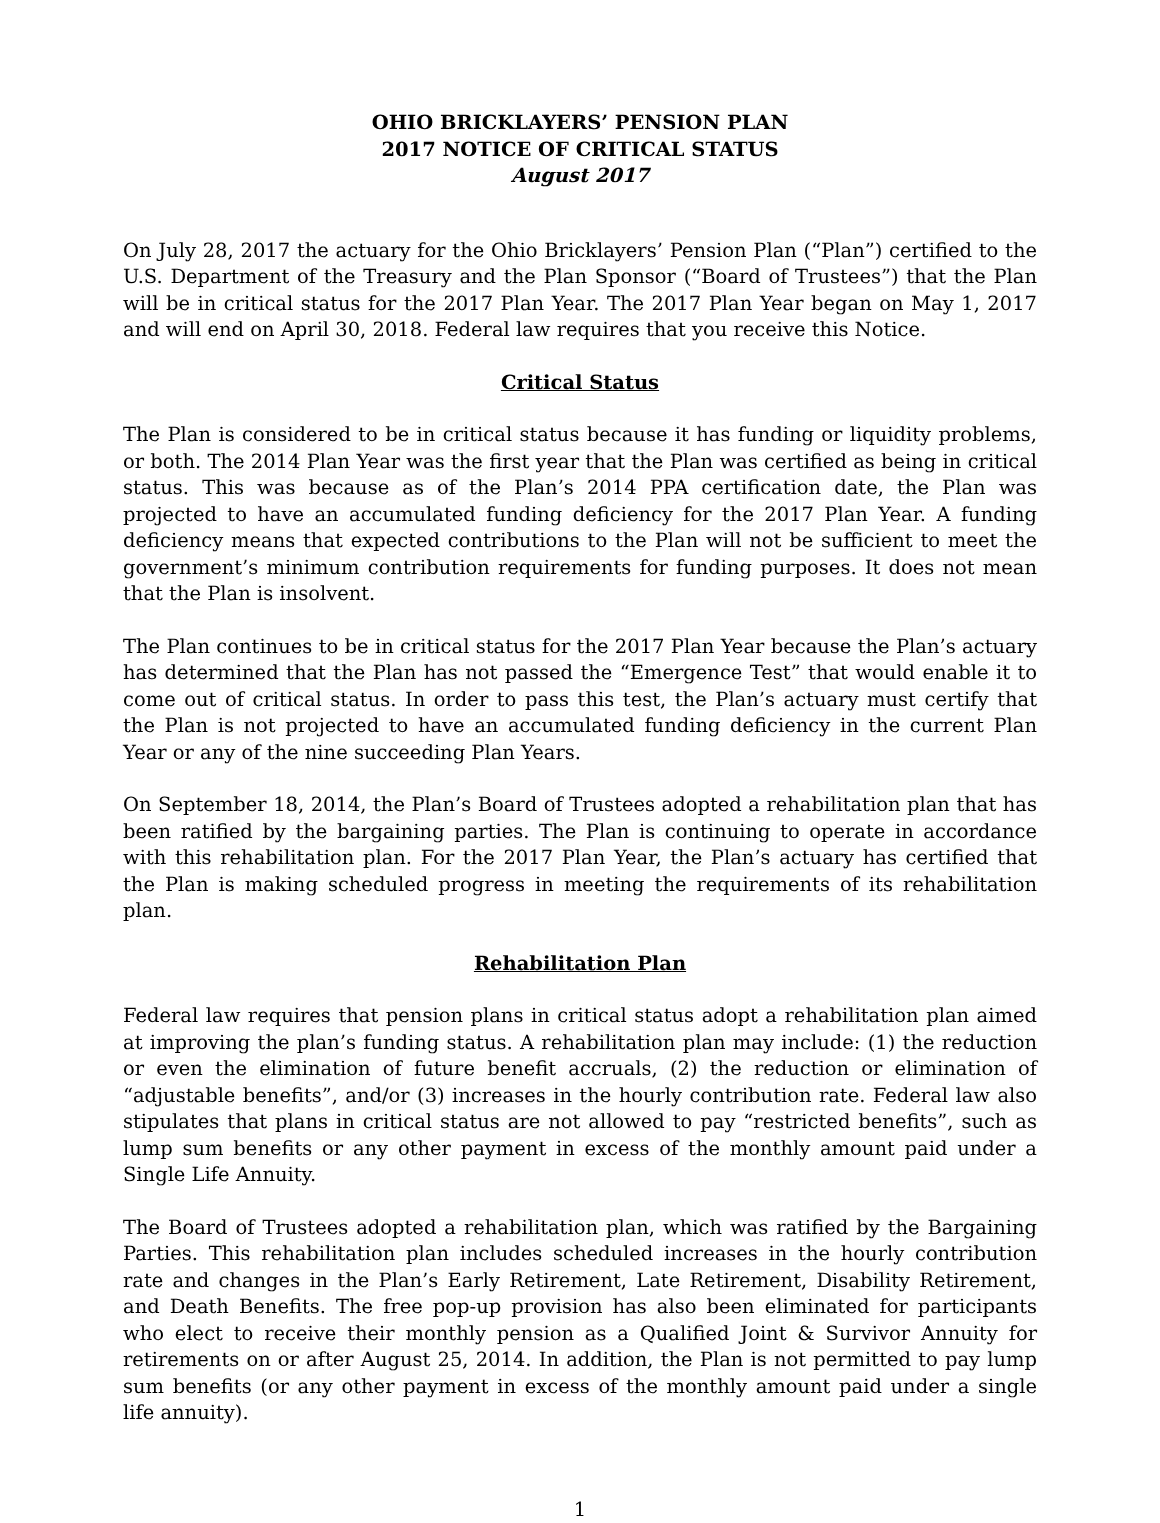OHIO BRICKLAYERS’ PENSION PLAN
2017 NOTICE OF CRITICAL STATUS
August 2017
On July 28, 2017 the actuary for the Ohio Bricklayers’ Pension Plan (“Plan”) certified to the U.S. Department of the Treasury and the Plan Sponsor (“Board of Trustees”) that the Plan will be in critical status for the 2017 Plan Year. The 2017 Plan Year began on May 1, 2017 and will end on April 30, 2018. Federal law requires that you receive this Notice.
Critical Status
The Plan is considered to be in critical status because it has funding or liquidity problems, or both. The 2014 Plan Year was the first year that the Plan was certified as being in critical status. This was because as of the Plan’s 2014 PPA certification date, the Plan was projected to have an accumulated funding deficiency for the 2017 Plan Year. A funding deficiency means that expected contributions to the Plan will not be sufficient to meet the government’s minimum contribution requirements for funding purposes. It does not mean that the Plan is insolvent.
The Plan continues to be in critical status for the 2017 Plan Year because the Plan’s actuary has determined that the Plan has not passed the “Emergence Test” that would enable it to come out of critical status. In order to pass this test, the Plan’s actuary must certify that the Plan is not projected to have an accumulated funding deficiency in the current Plan Year or any of the nine succeeding Plan Years.
On September 18, 2014, the Plan’s Board of Trustees adopted a rehabilitation plan that has been ratified by the bargaining parties. The Plan is continuing to operate in accordance with this rehabilitation plan. For the 2017 Plan Year, the Plan’s actuary has certified that the Plan is making scheduled progress in meeting the requirements of its rehabilitation plan.
Rehabilitation Plan
Federal law requires that pension plans in critical status adopt a rehabilitation plan aimed at improving the plan’s funding status. A rehabilitation plan may include: (1) the reduction or even the elimination of future benefit accruals, (2) the reduction or elimination of “adjustable benefits”, and/or (3) increases in the hourly contribution rate. Federal law also stipulates that plans in critical status are not allowed to pay “restricted benefits”, such as lump sum benefits or any other payment in excess of the monthly amount paid under a Single Life Annuity.
The Board of Trustees adopted a rehabilitation plan, which was ratified by the Bargaining Parties. This rehabilitation plan includes scheduled increases in the hourly contribution rate and changes in the Plan’s Early Retirement, Late Retirement, Disability Retirement, and Death Benefits. The free pop-up provision has also been eliminated for participants who elect to receive their monthly pension as a Qualified Joint & Survivor Annuity for retirements on or after August 25, 2014. In addition, the Plan is not permitted to pay lump sum benefits (or any other payment in excess of the monthly amount paid under a single life annuity).
1